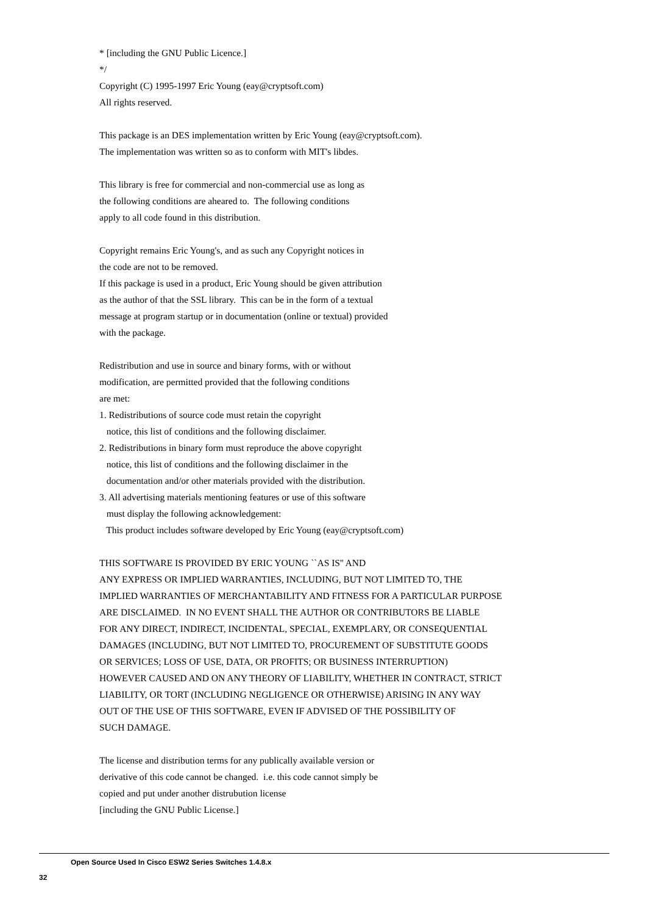* [including the GNU Public Licence.] */ Copyright (C) 1995-1997 Eric Young (eay@cryptsoft.com) All rights reserved. This package is an DES implementation written by Eric Young (eay@cryptsoft.com). The implementation was written so as to conform with MIT's libdes. This library is free for commercial and non-commercial use as long as the following conditions are aheared to. The following conditions apply to all code found in this distribution. Copyright remains Eric Young's, and as such any Copyright notices in the code are not to be removed. If this package is used in a product, Eric Young should be given attribution as the author of that the SSL library. This can be in the form of a textual message at program startup or in documentation (online or textual) provided with the package. Redistribution and use in source and binary forms, with or without modification, are permitted provided that the following conditions are met: 1. Redistributions of source code must retain the copyright notice, this list of conditions and the following disclaimer. 2. Redistributions in binary form must reproduce the above copyright notice, this list of conditions and the following disclaimer in the documentation and/or other materials provided with the distribution. 3. All advertising materials mentioning features or use of this software must display the following acknowledgement: This product includes software developed by Eric Young (eay@cryptsoft.com) THIS SOFTWARE IS PROVIDED BY ERIC YOUNG ``AS IS'' AND ANY EXPRESS OR IMPLIED WARRANTIES, INCLUDING, BUT NOT LIMITED TO, THE IMPLIED WARRANTIES OF MERCHANTABILITY AND FITNESS FOR A PARTICULAR PURPOSE ARE DISCLAIMED. IN NO EVENT SHALL THE AUTHOR OR CONTRIBUTORS BE LIABLE FOR ANY DIRECT, INDIRECT, INCIDENTAL, SPECIAL, EXEMPLARY, OR CONSEQUENTIAL DAMAGES (INCLUDING, BUT NOT LIMITED TO, PROCUREMENT OF SUBSTITUTE GOODS OR SERVICES; LOSS OF USE, DATA, OR PROFITS; OR BUSINESS INTERRUPTION) HOWEVER CAUSED AND ON ANY THEORY OF LIABILITY, WHETHER IN CONTRACT, STRICT LIABILITY, OR TORT (INCLUDING NEGLIGENCE OR OTHERWISE) ARISING IN ANY WAY OUT OF THE USE OF THIS SOFTWARE, EVEN IF ADVISED OF THE POSSIBILITY OF SUCH DAMAGE. The license and distribution terms for any publically available version or derivative of this code cannot be changed. i.e. this code cannot simply be copied and put under another distrubution license [including the GNU Public License.]
Open Source Used In Cisco ESW2 Series Switches 1.4.8.x
32